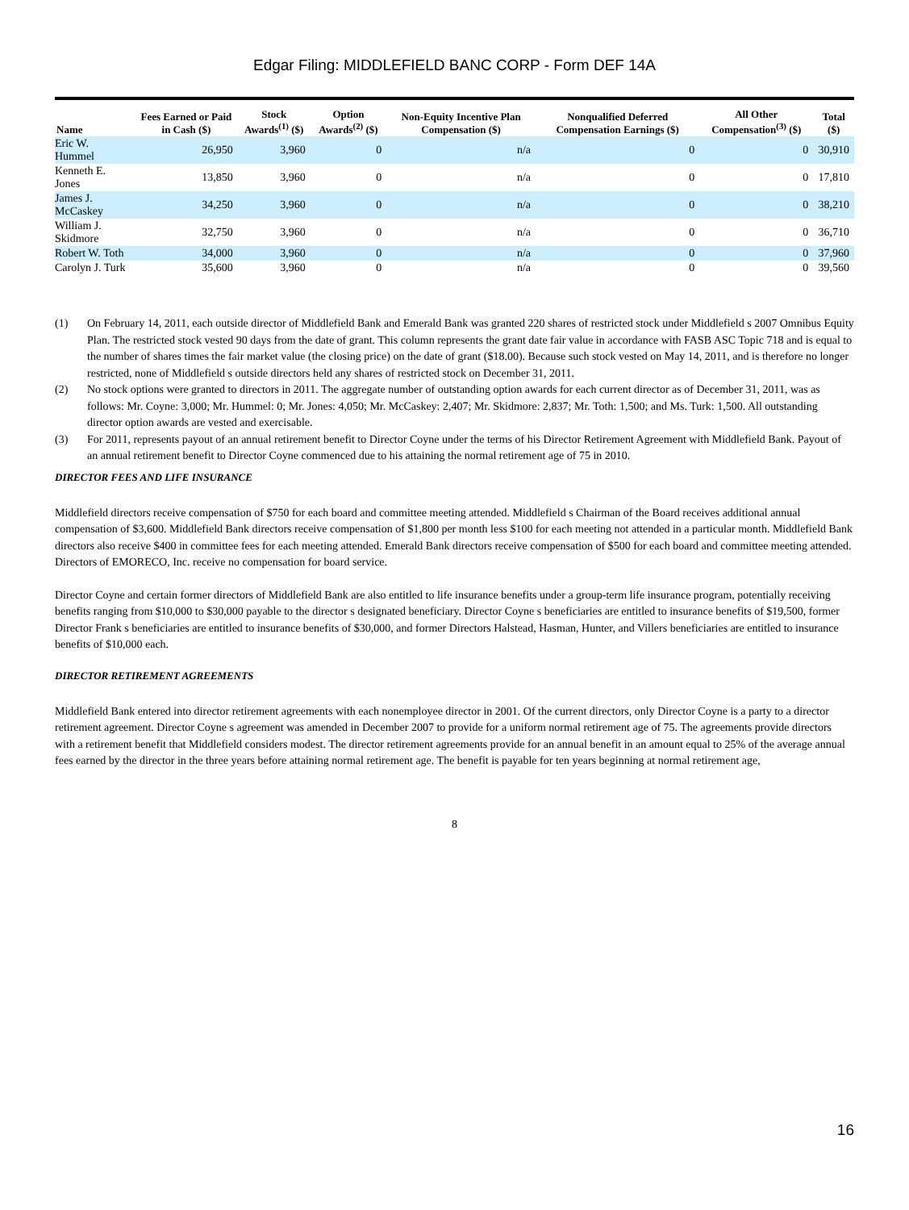Edgar Filing: MIDDLEFIELD BANC CORP - Form DEF 14A
| Name | Fees Earned or Paid in Cash ($) | Stock Awards<sup>(1)</sup> ($) | Option Awards<sup>(2)</sup> ($) | Non-Equity Incentive Plan Compensation ($) | Nonqualified Deferred Compensation Earnings ($) | All Other Compensation<sup>(3)</sup> ($) | Total ($) |
| --- | --- | --- | --- | --- | --- | --- | --- |
| Eric W. Hummel | 26,950 | 3,960 | 0 | n/a | 0 | 0 | 30,910 |
| Kenneth E. Jones | 13,850 | 3,960 | 0 | n/a | 0 | 0 | 17,810 |
| James J. McCaskey | 34,250 | 3,960 | 0 | n/a | 0 | 0 | 38,210 |
| William J. Skidmore | 32,750 | 3,960 | 0 | n/a | 0 | 0 | 36,710 |
| Robert W. Toth | 34,000 | 3,960 | 0 | n/a | 0 | 0 | 37,960 |
| Carolyn J. Turk | 35,600 | 3,960 | 0 | n/a | 0 | 0 | 39,560 |
(1) On February 14, 2011, each outside director of Middlefield Bank and Emerald Bank was granted 220 shares of restricted stock under Middlefield s 2007 Omnibus Equity Plan. The restricted stock vested 90 days from the date of grant. This column represents the grant date fair value in accordance with FASB ASC Topic 718 and is equal to the number of shares times the fair market value (the closing price) on the date of grant ($18.00). Because such stock vested on May 14, 2011, and is therefore no longer restricted, none of Middlefield s outside directors held any shares of restricted stock on December 31, 2011.
(2) No stock options were granted to directors in 2011. The aggregate number of outstanding option awards for each current director as of December 31, 2011, was as follows: Mr. Coyne: 3,000; Mr. Hummel: 0; Mr. Jones: 4,050; Mr. McCaskey: 2,407; Mr. Skidmore: 2,837; Mr. Toth: 1,500; and Ms. Turk: 1,500. All outstanding director option awards are vested and exercisable.
(3) For 2011, represents payout of an annual retirement benefit to Director Coyne under the terms of his Director Retirement Agreement with Middlefield Bank. Payout of an annual retirement benefit to Director Coyne commenced due to his attaining the normal retirement age of 75 in 2010.
DIRECTOR FEES AND LIFE INSURANCE
Middlefield directors receive compensation of $750 for each board and committee meeting attended. Middlefield s Chairman of the Board receives additional annual compensation of $3,600. Middlefield Bank directors receive compensation of $1,800 per month less $100 for each meeting not attended in a particular month. Middlefield Bank directors also receive $400 in committee fees for each meeting attended. Emerald Bank directors receive compensation of $500 for each board and committee meeting attended. Directors of EMORECO, Inc. receive no compensation for board service.
Director Coyne and certain former directors of Middlefield Bank are also entitled to life insurance benefits under a group-term life insurance program, potentially receiving benefits ranging from $10,000 to $30,000 payable to the director s designated beneficiary. Director Coyne s beneficiaries are entitled to insurance benefits of $19,500, former Director Frank s beneficiaries are entitled to insurance benefits of $30,000, and former Directors Halstead, Hasman, Hunter, and Villers beneficiaries are entitled to insurance benefits of $10,000 each.
DIRECTOR RETIREMENT AGREEMENTS
Middlefield Bank entered into director retirement agreements with each nonemployee director in 2001. Of the current directors, only Director Coyne is a party to a director retirement agreement. Director Coyne s agreement was amended in December 2007 to provide for a uniform normal retirement age of 75. The agreements provide directors with a retirement benefit that Middlefield considers modest. The director retirement agreements provide for an annual benefit in an amount equal to 25% of the average annual fees earned by the director in the three years before attaining normal retirement age. The benefit is payable for ten years beginning at normal retirement age,
8
16